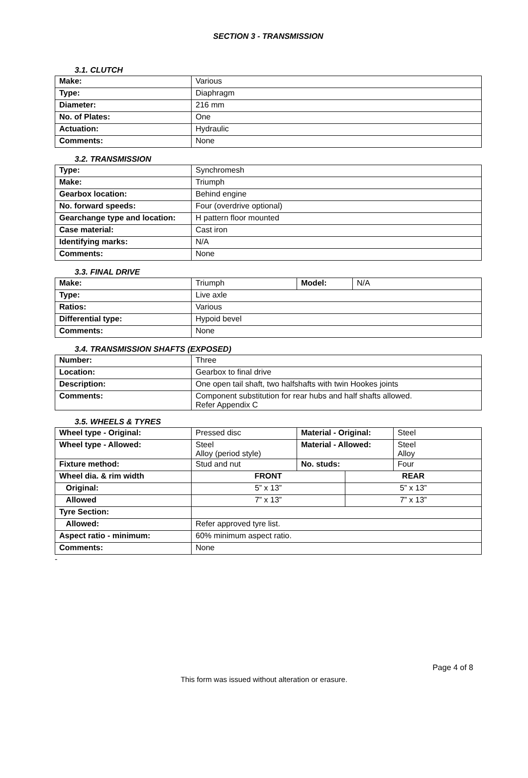SECTION 3 - TRANSMISSION
3.1. CLUTCH
| Make: | Various |
| Type: | Diaphragm |
| Diameter: | 216 mm |
| No. of Plates: | One |
| Actuation: | Hydraulic |
| Comments: | None |
3.2. TRANSMISSION
| Type: | Synchromesh |
| Make: | Triumph |
| Gearbox location: | Behind engine |
| No. forward speeds: | Four (overdrive optional) |
| Gearchange type and location: | H pattern floor mounted |
| Case material: | Cast iron |
| Identifying marks: | N/A |
| Comments: | None |
3.3. FINAL DRIVE
| Make: | Triumph | Model: | N/A |
| Type: | Live axle | | |
| Ratios: | Various | | |
| Differential type: | Hypoid bevel | | |
| Comments: | None | | |
3.4. TRANSMISSION SHAFTS (EXPOSED)
| Number: | Three |
| Location: | Gearbox to final drive |
| Description: | One open tail shaft, two halfshafts with twin Hookes joints |
| Comments: | Component substitution for rear hubs and half shafts allowed. Refer Appendix C |
3.5. WHEELS & TYRES
| Wheel type - Original: | Pressed disc | Material - Original: | | Steel |
| Wheel type - Allowed: | Steel Alloy (period style) | Material - Allowed: | | Steel Alloy |
| Fixture method: | Stud and nut | No. studs: | | Four |
| Wheel dia. & rim width | FRONT | | REAR | |
| Original: | 5” x 13” | | 5” x 13” | |
| Allowed | 7” x 13” | | 7” x 13” | |
| Tyre Section: | | | | |
| Allowed: | Refer approved tyre list. | | | |
| Aspect ratio - minimum: | 60% minimum aspect ratio. | | | |
| Comments: | None | | | |
-
Page 4 of 8
This form was issued without alteration or erasure.